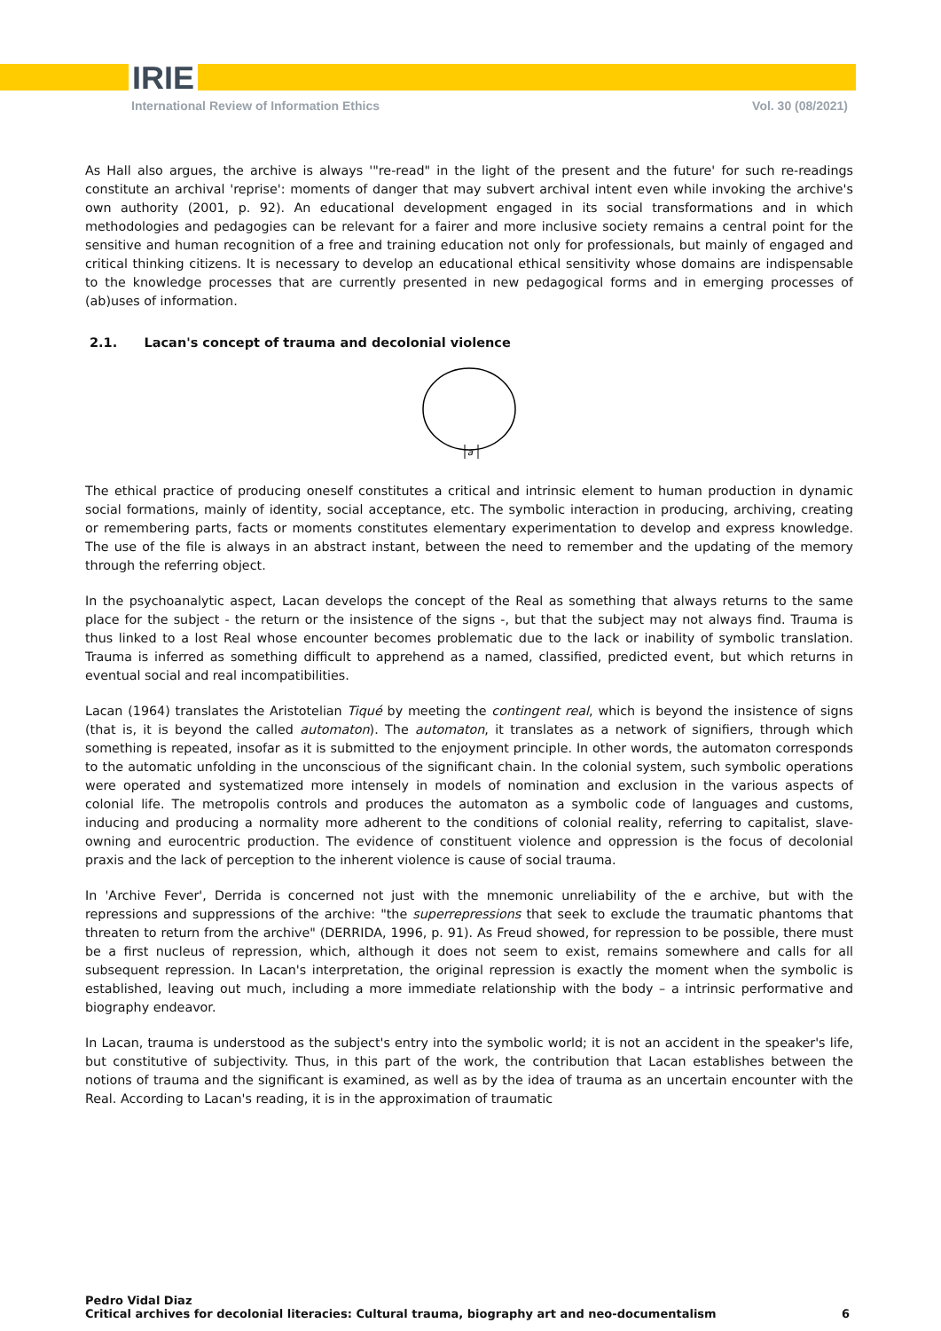IRIE
International Review of Information Ethics Vol. 30 (08/2021)
As Hall also argues, the archive is always '"re-read" in the light of the present and the future' for such re-readings constitute an archival 'reprise': moments of danger that may subvert archival intent even while invoking the archive's own authority (2001, p. 92). An educational development engaged in its social transformations and in which methodologies and pedagogies can be relevant for a fairer and more inclusive society remains a central point for the sensitive and human recognition of a free and training education not only for professionals, but mainly of engaged and critical thinking citizens. It is necessary to develop an educational ethical sensitivity whose domains are indispensable to the knowledge processes that are currently presented in new pedagogical forms and in emerging processes of (ab)uses of information.
2.1. Lacan's concept of trauma and decolonial violence
a
The ethical practice of producing oneself constitutes a critical and intrinsic element to human production in dynamic social formations, mainly of identity, social acceptance, etc. The symbolic interaction in producing, archiving, creating or remembering parts, facts or moments constitutes elementary experimentation to develop and express knowledge. The use of the file is always in an abstract instant, between the need to remember and the updating of the memory through the referring object.
In the psychoanalytic aspect, Lacan develops the concept of the Real as something that always returns to the same place for the subject - the return or the insistence of the signs -, but that the subject may not always find. Trauma is thus linked to a lost Real whose encounter becomes problematic due to the lack or inability of symbolic translation. Trauma is inferred as something difficult to apprehend as a named, classified, predicted event, but which returns in eventual social and real incompatibilities.
Lacan (1964) translates the Aristotelian Tiqué by meeting the contingent real, which is beyond the insistence of signs (that is, it is beyond the called automaton). The automaton, it translates as a network of signifiers, through which something is repeated, insofar as it is submitted to the enjoyment principle. In other words, the automaton corresponds to the automatic unfolding in the unconscious of the significant chain. In the colonial system, such symbolic operations were operated and systematized more intensely in models of nomination and exclusion in the various aspects of colonial life. The metropolis controls and produces the automaton as a symbolic code of languages and customs, inducing and producing a normality more adherent to the conditions of colonial reality, referring to capitalist, slave-owning and eurocentric production. The evidence of constituent violence and oppression is the focus of decolonial praxis and the lack of perception to the inherent violence is cause of social trauma.
In 'Archive Fever', Derrida is concerned not just with the mnemonic unreliability of the e archive, but with the repressions and suppressions of the archive: "the superrepressions that seek to exclude the traumatic phantoms that threaten to return from the archive" (DERRIDA, 1996, p. 91). As Freud showed, for repression to be possible, there must be a first nucleus of repression, which, although it does not seem to exist, remains somewhere and calls for all subsequent repression. In Lacan's interpretation, the original repression is exactly the moment when the symbolic is established, leaving out much, including a more immediate relationship with the body – a intrinsic performative and biography endeavor.
In Lacan, trauma is understood as the subject's entry into the symbolic world; it is not an accident in the speaker's life, but constitutive of subjectivity. Thus, in this part of the work, the contribution that Lacan establishes between the notions of trauma and the significant is examined, as well as by the idea of trauma as an uncertain encounter with the Real. According to Lacan's reading, it is in the approximation of traumatic
Pedro Vidal Diaz
Critical archives for decolonial literacies: Cultural trauma, biography art and neo-documentalism 6